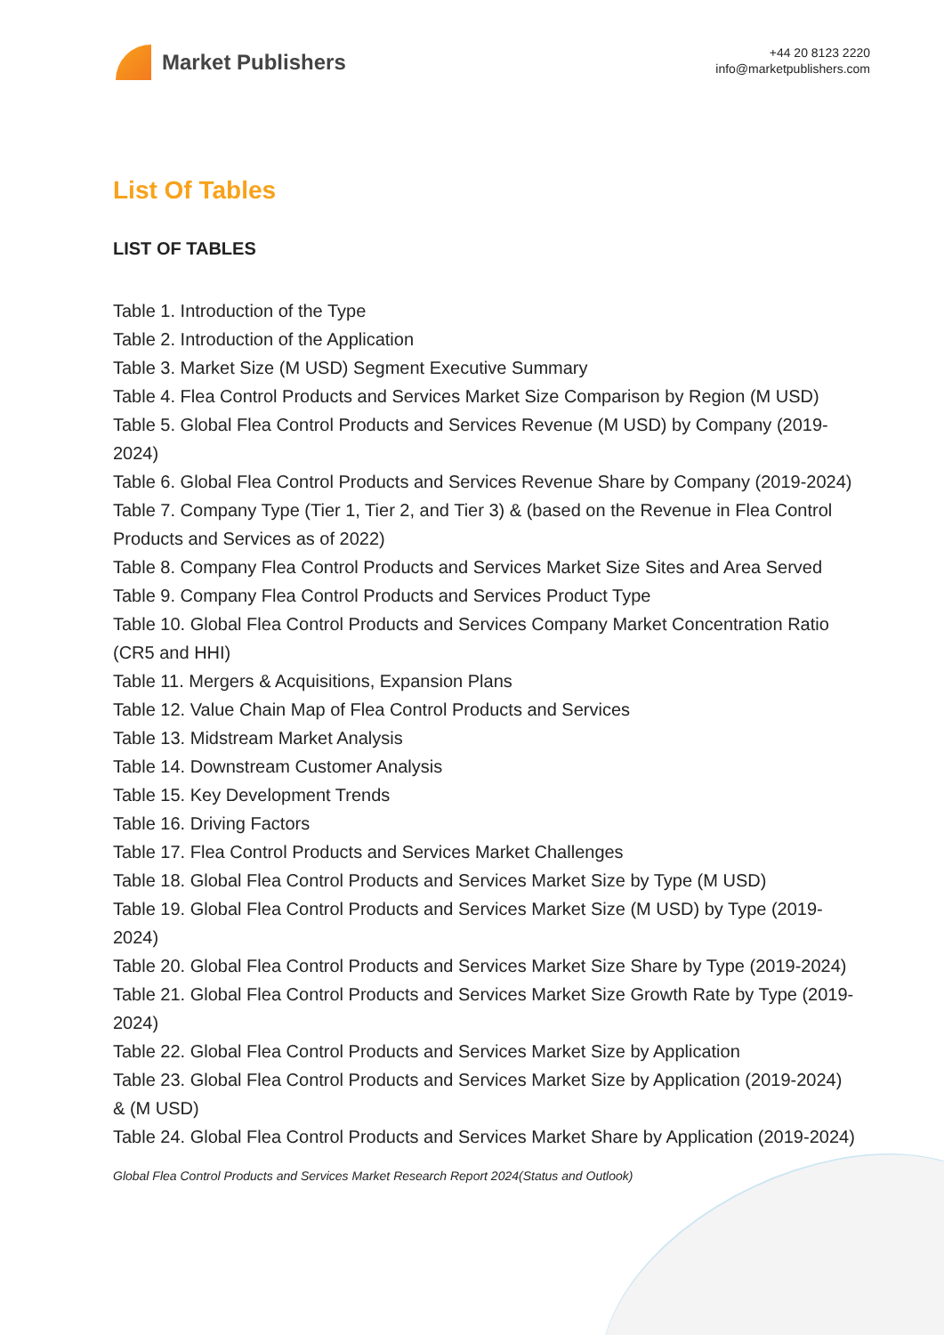Market Publishers
+44 20 8123 2220
info@marketpublishers.com
List Of Tables
LIST OF TABLES
Table 1. Introduction of the Type
Table 2. Introduction of the Application
Table 3. Market Size (M USD) Segment Executive Summary
Table 4. Flea Control Products and Services Market Size Comparison by Region (M USD)
Table 5. Global Flea Control Products and Services Revenue (M USD) by Company (2019-2024)
Table 6. Global Flea Control Products and Services Revenue Share by Company (2019-2024)
Table 7. Company Type (Tier 1, Tier 2, and Tier 3) & (based on the Revenue in Flea Control Products and Services as of 2022)
Table 8. Company Flea Control Products and Services Market Size Sites and Area Served
Table 9. Company Flea Control Products and Services Product Type
Table 10. Global Flea Control Products and Services Company Market Concentration Ratio (CR5 and HHI)
Table 11. Mergers & Acquisitions, Expansion Plans
Table 12. Value Chain Map of Flea Control Products and Services
Table 13. Midstream Market Analysis
Table 14. Downstream Customer Analysis
Table 15. Key Development Trends
Table 16. Driving Factors
Table 17. Flea Control Products and Services Market Challenges
Table 18. Global Flea Control Products and Services Market Size by Type (M USD)
Table 19. Global Flea Control Products and Services Market Size (M USD) by Type (2019-2024)
Table 20. Global Flea Control Products and Services Market Size Share by Type (2019-2024)
Table 21. Global Flea Control Products and Services Market Size Growth Rate by Type (2019-2024)
Table 22. Global Flea Control Products and Services Market Size by Application
Table 23. Global Flea Control Products and Services Market Size by Application (2019-2024) & (M USD)
Table 24. Global Flea Control Products and Services Market Share by Application (2019-2024)
Global Flea Control Products and Services Market Research Report 2024(Status and Outlook)